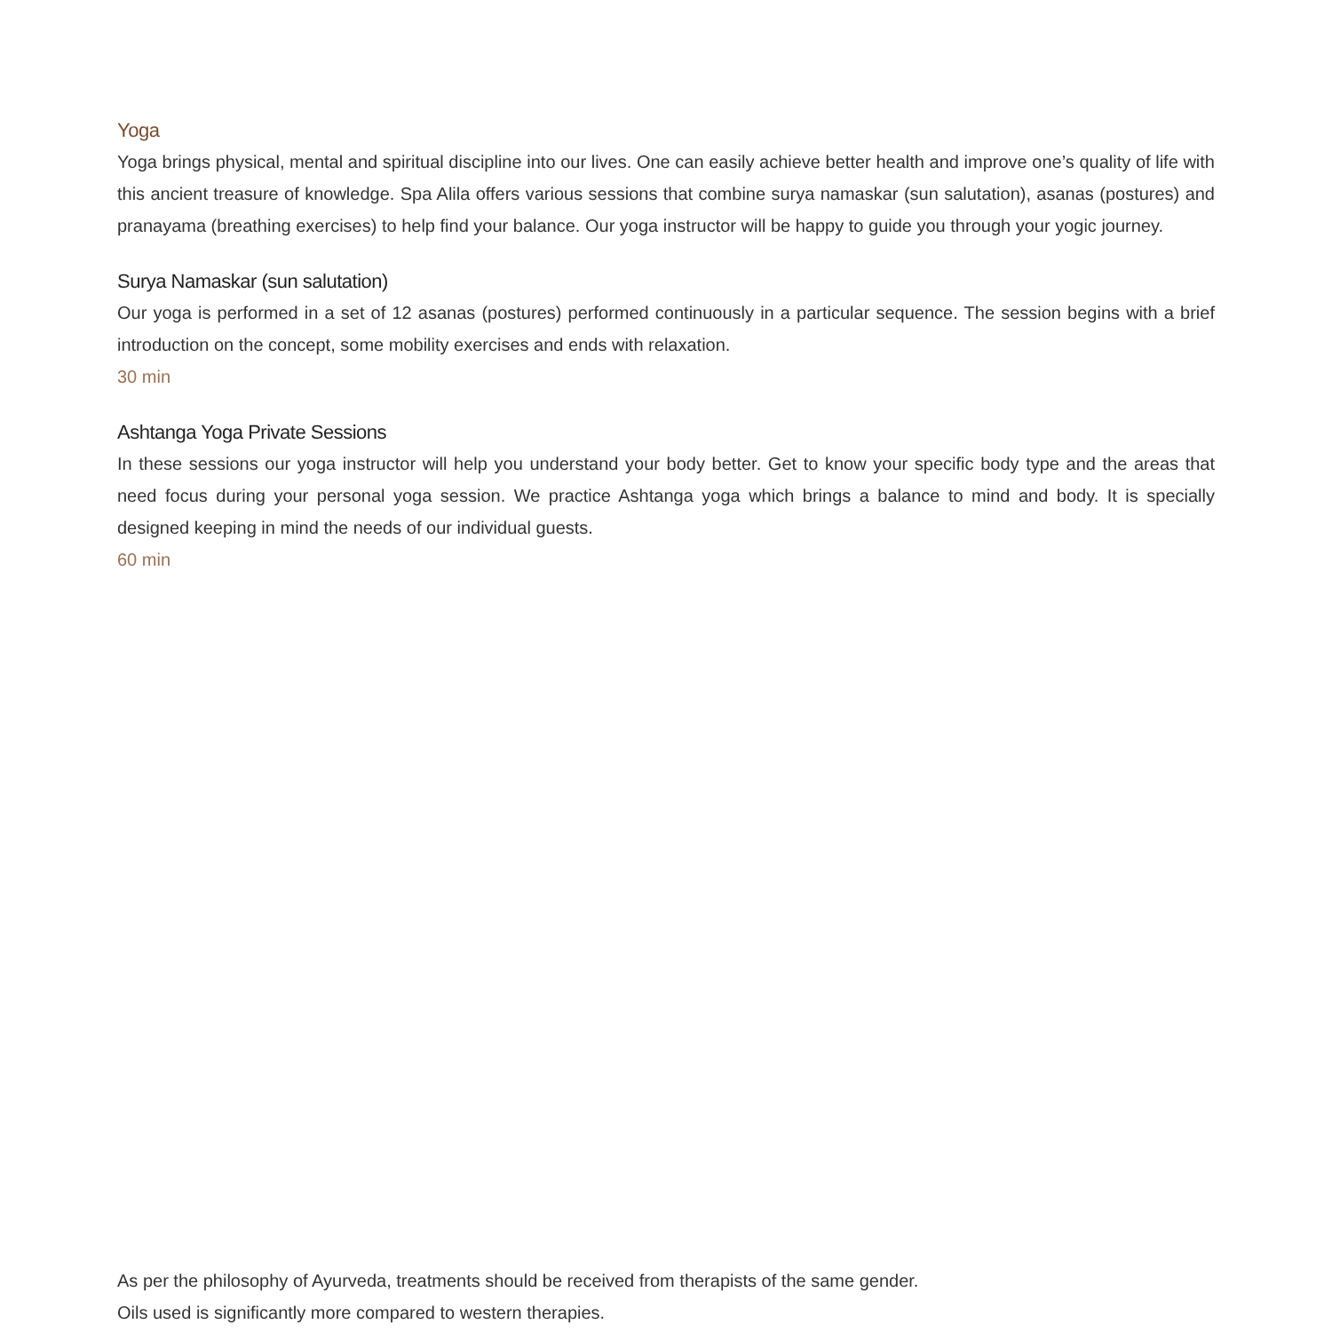Yoga
Yoga brings physical, mental and spiritual discipline into our lives. One can easily achieve better health and improve one’s quality of life with this ancient treasure of knowledge. Spa Alila offers various sessions that combine surya namaskar (sun salutation), asanas (postures) and pranayama (breathing exercises) to help find your balance. Our yoga instructor will be happy to guide you through your yogic journey.
Surya Namaskar (sun salutation)
Our yoga is performed in a set of 12 asanas (postures) performed continuously in a particular sequence. The session begins with a brief introduction on the concept, some mobility exercises and ends with relaxation.
30 min
Ashtanga Yoga Private Sessions
In these sessions our yoga instructor will help you understand your body better. Get to know your specific body type and the areas that need focus during your personal yoga session. We practice Ashtanga yoga which brings a balance to mind and body. It is specially designed keeping in mind the needs of our individual guests.
60 min
As per the philosophy of Ayurveda, treatments should be received from therapists of the same gender.
Oils used is significantly more compared to western therapies.